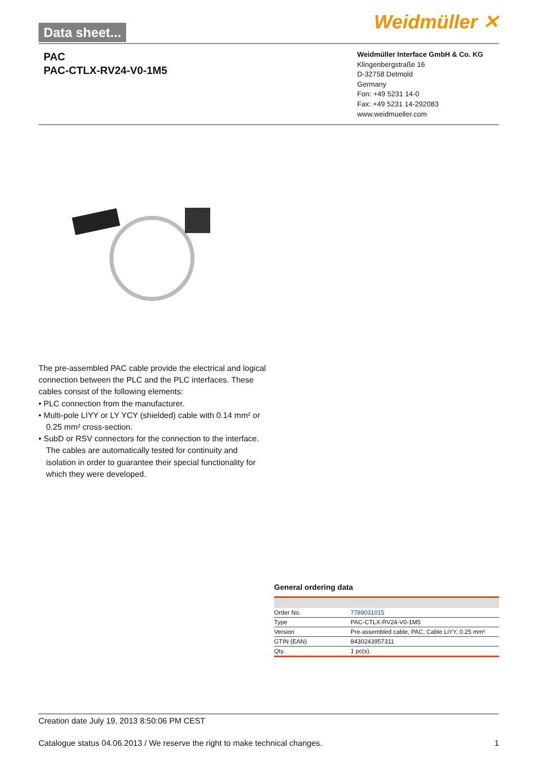Data sheet... Weidmüller ✕
PAC
PAC-CTLX-RV24-V0-1M5
Weidmüller Interface GmbH & Co. KG
Klingenbergstraße 16
D-32758 Detmold
Germany
Fon: +49 5231 14-0
Fax: +49 5231 14-292083
www.weidmueller.com
The pre-assembled PAC cable provide the electrical and logical connection between the PLC and the PLC interfaces. These cables consist of the following elements:
• PLC connection from the manufacturer.
• Multi-pole LIYY or LY YCY (shielded) cable with 0.14 mm² or 0.25 mm² cross-section.
• SubD or RSV connectors for the connection to the interface.
The cables are automatically tested for continuity and isolation in order to guarantee their special functionality for which they were developed.
General ordering data
| Order No. | 7789031015 |
| Type | PAC-CTLX-RV24-V0-1M5 |
| Version | Pre-assembled cable, PAC, Cable LiYY, 0.25 mm² |
| GTIN (EAN) | 8430243957311 |
| Qty. | 1 pc(s). |
Creation date July 19, 2013 8:50:06 PM CEST
Catalogue status 04.06.2013 / We reserve the right to make technical changes. 1